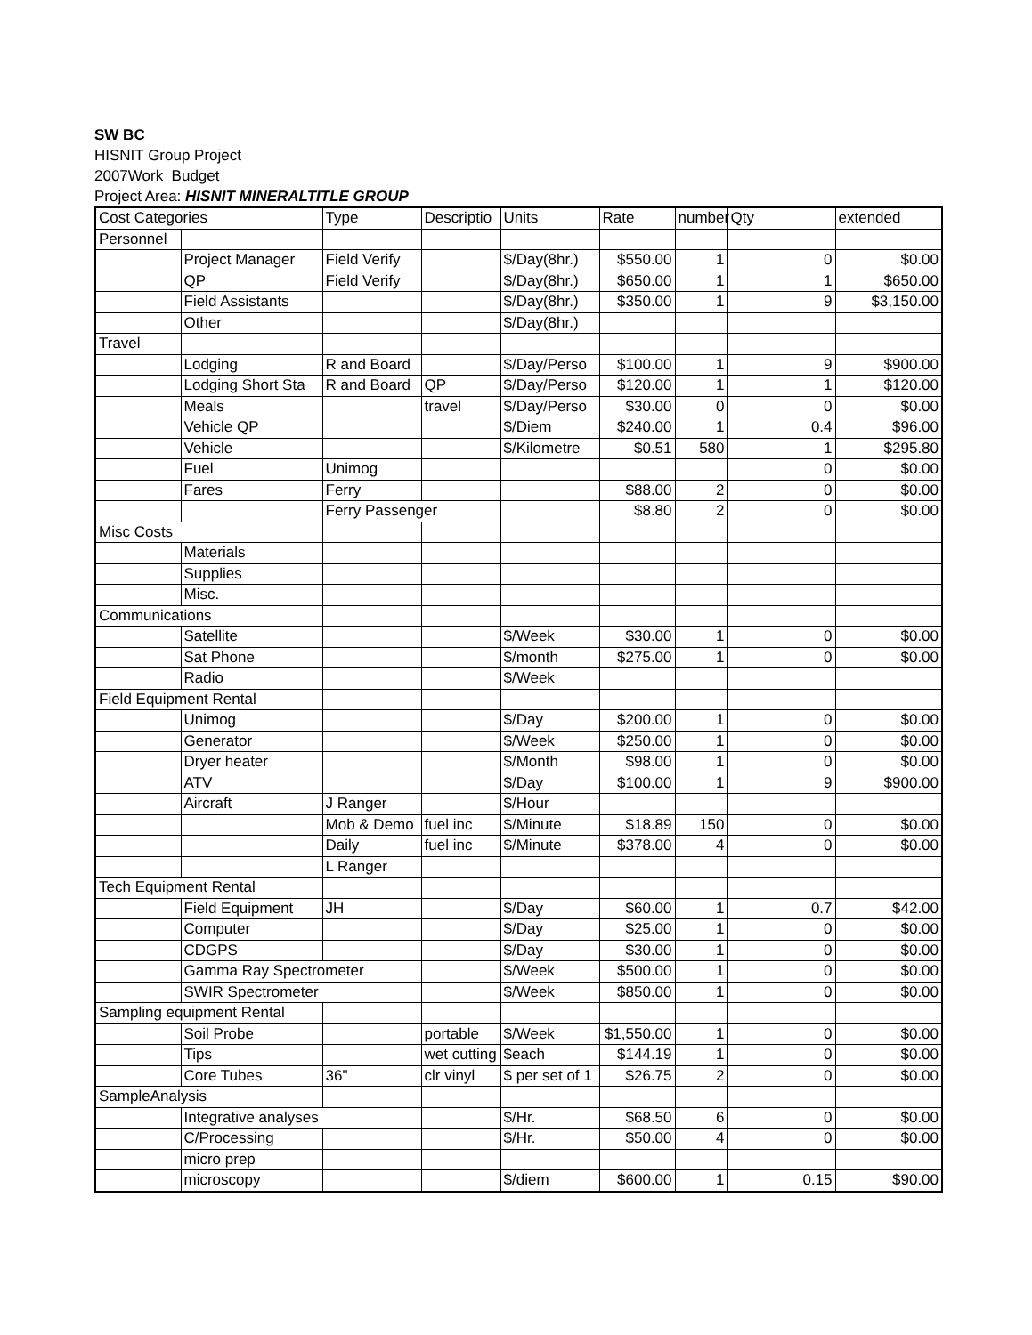SW BC
HISNIT Group Project
2007Work Budget
Project Area: HISNIT MINERALTITLE GROUP
| Cost Categories | | Type | Descriptio | Units | Rate | number | Qty | extended |
| Personnel | | | | | | | | |
| | Project Manager | Field Verify | | $/Day(8hr.) | $550.00 | 1 | 0 | $0.00 |
| | QP | Field Verify | | $/Day(8hr.) | $650.00 | 1 | 1 | $650.00 |
| | Field Assistants | | | $/Day(8hr.) | $350.00 | 1 | 9 | $3,150.00 |
| | Other | | | $/Day(8hr.) | | | | |
| Travel | | | | | | | | |
| | Lodging | R and Board | | $/Day/Perso | $100.00 | 1 | 9 | $900.00 |
| | Lodging Short Sta | R and Board | QP | $/Day/Perso | $120.00 | 1 | 1 | $120.00 |
| | Meals | | travel | $/Day/Perso | $30.00 | 0 | 0 | $0.00 |
| | Vehicle QP | | | $/Diem | $240.00 | 1 | 0.4 | $96.00 |
| | Vehicle | | | $/Kilometre | $0.51 | 580 | 1 | $295.80 |
| | Fuel | Unimog | | | | | 0 | $0.00 |
| | Fares | Ferry | | | $88.00 | 2 | 0 | $0.00 |
| | | Ferry Passenger | | | $8.80 | 2 | 0 | $0.00 |
| Misc Costs | | | | | | | | |
| | Materials | | | | | | | |
| | Supplies | | | | | | | |
| | Misc. | | | | | | | |
| Communications | | | | | | | | |
| | Satellite | | | $/Week | $30.00 | 1 | 0 | $0.00 |
| | Sat Phone | | | $/month | $275.00 | 1 | 0 | $0.00 |
| | Radio | | | $/Week | | | | |
| Field Equipment Rental | | | | | | | | |
| | Unimog | | | $/Day | $200.00 | 1 | 0 | $0.00 |
| | Generator | | | $/Week | $250.00 | 1 | 0 | $0.00 |
| | Dryer heater | | | $/Month | $98.00 | 1 | 0 | $0.00 |
| | ATV | | | $/Day | $100.00 | 1 | 9 | $900.00 |
| | Aircraft | J Ranger | | $/Hour | | | | |
| | | Mob & Demo | fuel inc | $/Minute | $18.89 | 150 | 0 | $0.00 |
| | | Daily | fuel inc | $/Minute | $378.00 | 4 | 0 | $0.00 |
| | | L Ranger | | | | | | |
| Tech Equipment Rental | | | | | | | | |
| | Field Equipment | JH | | $/Day | $60.00 | 1 | 0.7 | $42.00 |
| | Computer | | | $/Day | $25.00 | 1 | 0 | $0.00 |
| | CDGPS | | | $/Day | $30.00 | 1 | 0 | $0.00 |
| | Gamma Ray Spectrometer | | | $/Week | $500.00 | 1 | 0 | $0.00 |
| | SWIR Spectrometer | | | $/Week | $850.00 | 1 | 0 | $0.00 |
| Sampling equipment Rental | | | | | | | | |
| | Soil Probe | | portable | $/Week | $1,550.00 | 1 | 0 | $0.00 |
| | Tips | | wet cutting | $each | $144.19 | 1 | 0 | $0.00 |
| | Core Tubes | 36" | clr vinyl | $ per set of 1 | $26.75 | 2 | 0 | $0.00 |
| SampleAnalysis | | | | | | | | |
| | Integrative analyses | | | $/Hr. | $68.50 | 6 | 0 | $0.00 |
| | C/Processing | | | $/Hr. | $50.00 | 4 | 0 | $0.00 |
| | micro prep | | | | | | | |
| | microscopy | | | $/diem | $600.00 | 1 | 0.15 | $90.00 |